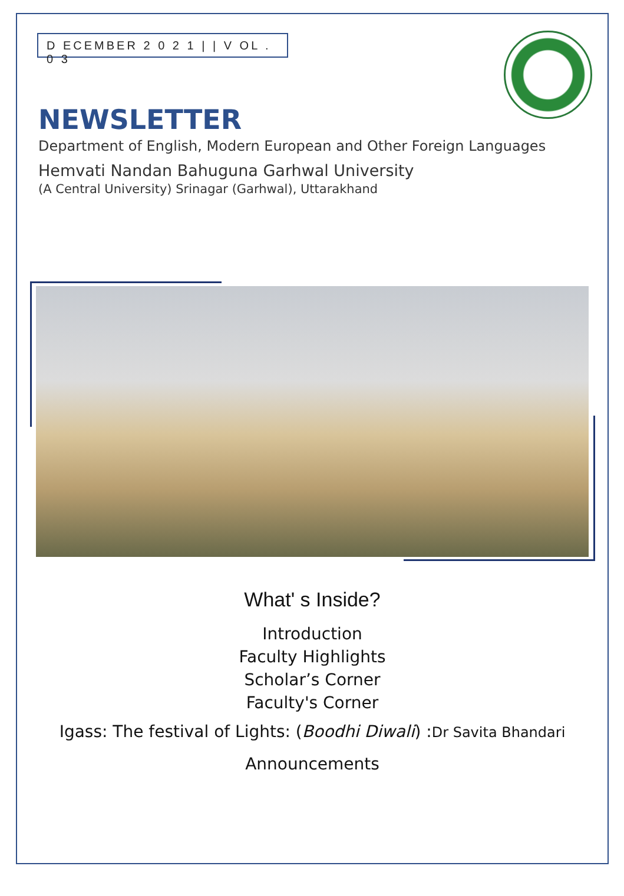D ECEMBER 2 0 2 1 | | V OL . 0 3
NEWSLETTER
Department of English, Modern European and Other Foreign Languages
Hemvati Nandan Bahuguna Garhwal University
(A Central University) Srinagar (Garhwal), Uttarakhand
What' s Inside?
Introduction
Faculty Highlights
Scholar’s Corner
Faculty's Corner
Igass: The festival of Lights: (Boodhi Diwali) :Dr Savita Bhandari
Announcements